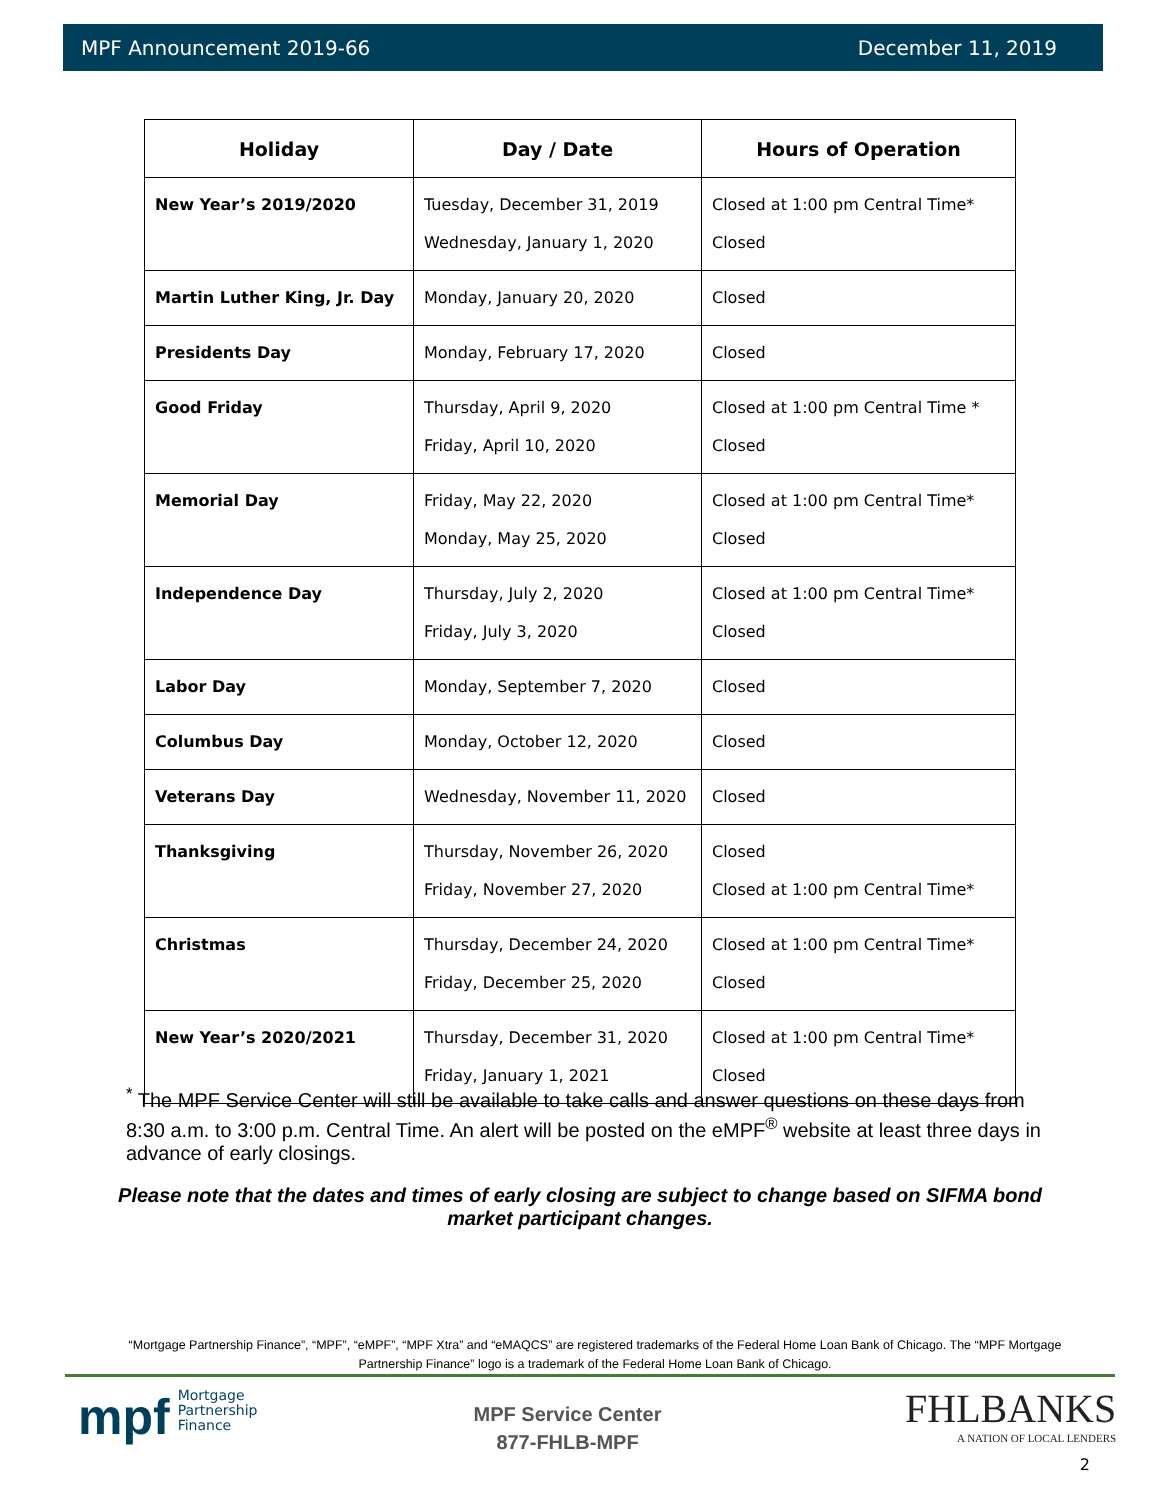MPF Announcement 2019-66 December 11, 2019
| Holiday | Day / Date | Hours of Operation |
| --- | --- | --- |
| New Year’s 2019/2020 | Tuesday, December 31, 2019 Wednesday, January 1, 2020 | Closed at 1:00 pm Central Time* Closed |
| Martin Luther King, Jr. Day | Monday, January 20, 2020 | Closed |
| Presidents Day | Monday, February 17, 2020 | Closed |
| Good Friday | Thursday, April 9, 2020 Friday, April 10, 2020 | Closed at 1:00 pm Central Time * Closed |
| Memorial Day | Friday, May 22, 2020 Monday, May 25, 2020 | Closed at 1:00 pm Central Time* Closed |
| Independence Day | Thursday, July 2, 2020 Friday, July 3, 2020 | Closed at 1:00 pm Central Time* Closed |
| Labor Day | Monday, September 7, 2020 | Closed |
| Columbus Day | Monday, October 12, 2020 | Closed |
| Veterans Day | Wednesday, November 11, 2020 | Closed |
| Thanksgiving | Thursday, November 26, 2020 Friday, November 27, 2020 | Closed Closed at 1:00 pm Central Time* |
| Christmas | Thursday, December 24, 2020 Friday, December 25, 2020 | Closed at 1:00 pm Central Time* Closed |
| New Year’s 2020/2021 | Thursday, December 31, 2020 Friday, January 1, 2021 | Closed at 1:00 pm Central Time* Closed |
<sup>*</sup> The MPF Service Center will still be available to take calls and answer questions on these days from 8:30 a.m. to 3:00 p.m. Central Time. An alert will be posted on the eMPF<sup>®</sup> website at least three days in advance of early closings.
Please note that the dates and times of early closing are subject to change based on SIFMA bond market participant changes.
“Mortgage Partnership Finance”, “MPF”, “eMPF”, “MPF Xtra” and “eMAQCS” are registered trademarks of the Federal Home Loan Bank of Chicago. The “MPF Mortgage Partnership Finance” logo is a trademark of the Federal Home Loan Bank of Chicago.
mpf Mortgage
Partnership
Finance
MPF Service Center
877-FHLB-MPF
FHLBANKS
A NATION OF LOCAL LENDERS
2